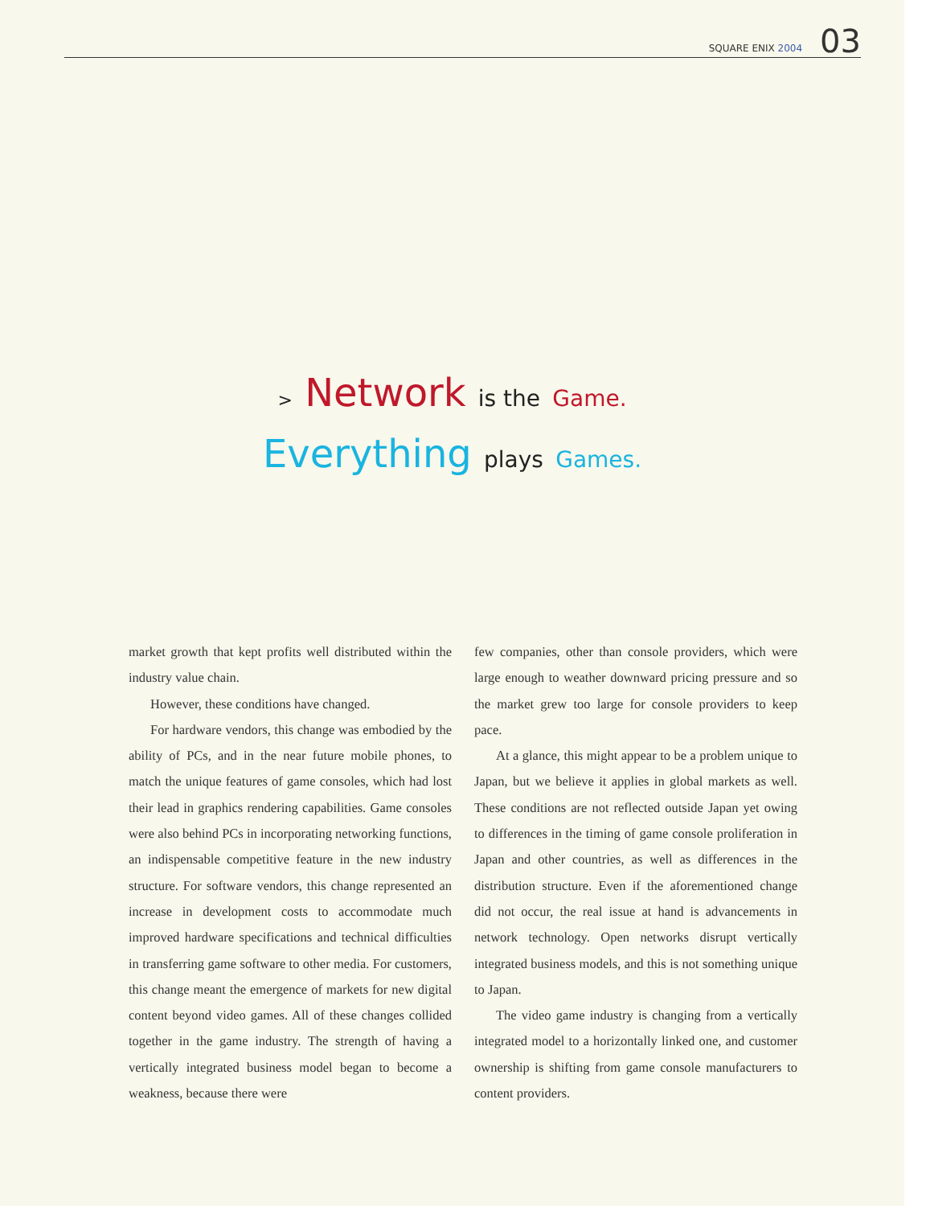SQUARE ENIX 2004
03
> Network is the Game.
Everything plays Games.
market growth that kept profits well distributed within the industry value chain.
However, these conditions have changed.
For hardware vendors, this change was embodied by the ability of PCs, and in the near future mobile phones, to match the unique features of game consoles, which had lost their lead in graphics rendering capabilities. Game consoles were also behind PCs in incorporating networking functions, an indispensable competitive feature in the new industry structure. For software vendors, this change represented an increase in development costs to accommodate much improved hardware specifications and technical difficulties in transferring game software to other media. For customers, this change meant the emergence of markets for new digital content beyond video games. All of these changes collided together in the game industry. The strength of having a vertically integrated business model began to become a weakness, because there were
few companies, other than console providers, which were large enough to weather downward pricing pressure and so the market grew too large for console providers to keep pace.
At a glance, this might appear to be a problem unique to Japan, but we believe it applies in global markets as well. These conditions are not reflected outside Japan yet owing to differences in the timing of game console proliferation in Japan and other countries, as well as differences in the distribution structure. Even if the aforementioned change did not occur, the real issue at hand is advancements in network technology. Open networks disrupt vertically integrated business models, and this is not something unique to Japan.
The video game industry is changing from a vertically integrated model to a horizontally linked one, and customer ownership is shifting from game console manufacturers to content providers.